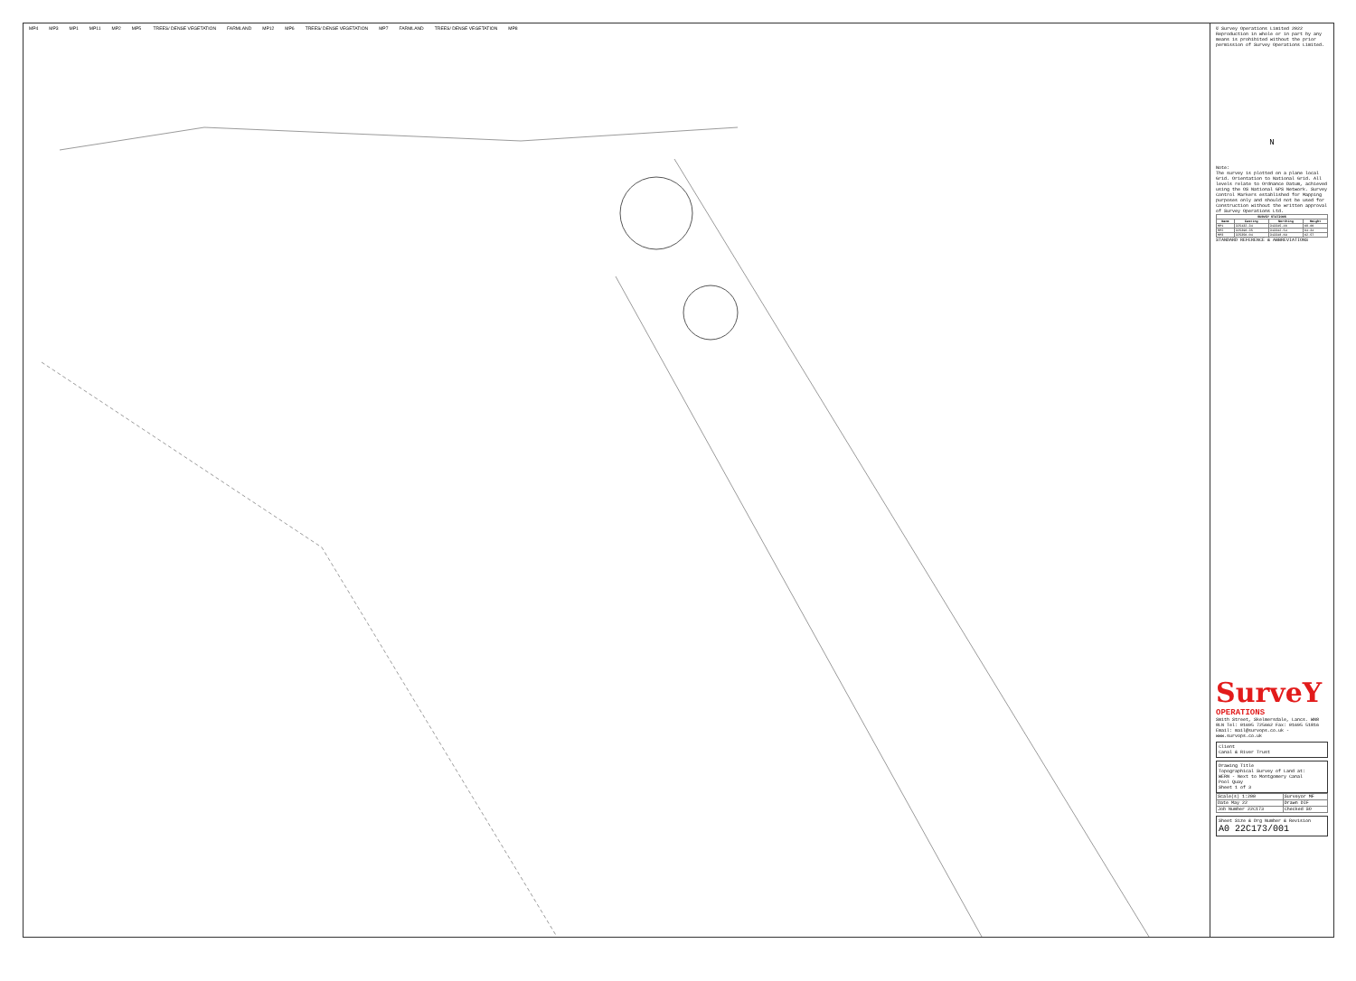MP4 MP3 MP1 MP11 MP2 MP5 TREES/ DENSE VEGETATION FARMLAND MP12 MP6 TREES/ DENSE VEGETATION MP7 FARMLAND TREES/ DENSE VEGETATION MP8
© Survey Operations Limited 2022
Reproduction in whole or in part by any means is prohibited without the prior permission of Survey Operations Limited.
N
Note:
The survey is plotted on a plane local Grid. Orientation to National Grid. All levels relate to Ordnance Datum, achieved using the OS National GPS Network. Survey Control Markers established for Mapping purposes only and should not be used for Construction without the written approval of Survey Operations Ltd.
| SURVEY STATIONS | | | |
| --- | --- | --- | --- |
| Name | Easting | Northing | Height |
| MP1 | 325432.34 | 313345.46 | 68.06 |
| MP2 | 325390.35 | 313342.54 | 64.34 |
| MP3 | 325356.04 | 313348.69 | 62.57 |
STANDARD REFERENCE & ABBREVIATIONS
SurveY
OPERATIONS
Smith Street, Skelmersdale, Lancs. WN8 8LN Tel: 01695 725662 Fax: 01695 51816 Email: mail@survops.co.uk - www.survops.co.uk
Client
Canal & River Trust
Drawing Title
Topographical Survey of Land at:
WERN - Next to Montgomery Canal
Pool Quay
Sheet 1 of 3
| Scale(s) 1:200 | Surveyor MF |
| Date May 22 | Drawn DIF |
| Job Number 22C173 | Checked SO |
Sheet Size & Drg Number & Revision
A0 22C173/001